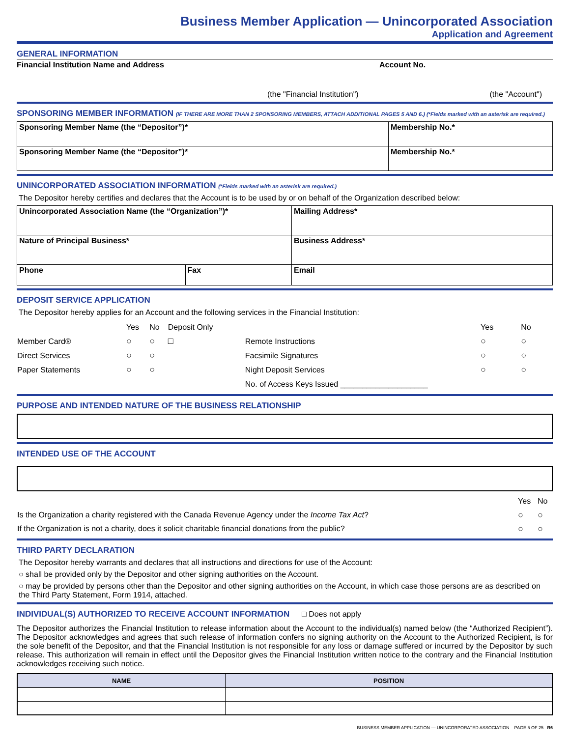Business Member Application — Unincorporated Association
Application and Agreement
GENERAL INFORMATION
Financial Institution Name and Address Account No.
(the "Financial Institution") (the "Account")
SPONSORING MEMBER INFORMATION (IF THERE ARE MORE THAN 2 SPONSORING MEMBERS, ATTACH ADDITIONAL PAGES 5 AND 6.) (*Fields marked with an asterisk are required.)
| Sponsoring Member Name (the “Depositor”)* | Membership No.* |
| Sponsoring Member Name (the “Depositor”)* | Membership No.* |
UNINCORPORATED ASSOCIATION INFORMATION (*Fields marked with an asterisk are required.)
The Depositor hereby certifies and declares that the Account is to be used by or on behalf of the Organization described below:
| Unincorporated Association Name (the “Organization”)* | | Mailing Address* |
| Nature of Principal Business* | | Business Address* |
| Phone | Fax | Email |
DEPOSIT SERVICE APPLICATION
The Depositor hereby applies for an Account and the following services in the Financial Institution:
| | Yes | No | Deposit Only | | Yes | No |
| Member Card® | ○ | ○ | □ | Remote Instructions | ○ | ○ |
| Direct Services | ○ | ○ | | Facsimile Signatures | ○ | ○ |
| Paper Statements | ○ | ○ | | Night Deposit Services | ○ | ○ |
| | | | | No. of Access Keys Issued ____________________ | | |
PURPOSE AND INTENDED NATURE OF THE BUSINESS RELATIONSHIP
INTENDED USE OF THE ACCOUNT
| | Yes | No |
| Is the Organization a charity registered with the Canada Revenue Agency under the Income Tax Act ? | ○ | ○ |
| If the Organization is not a charity, does it solicit charitable financial donations from the public? | ○ | ○ |
THIRD PARTY DECLARATION
The Depositor hereby warrants and declares that all instructions and directions for use of the Account:
○ shall be provided only by the Depositor and other signing authorities on the Account.
○ may be provided by persons other than the Depositor and other signing authorities on the Account, in which case those persons are as described on the Third Party Statement, Form 1914, attached.
INDIVIDUAL(S) AUTHORIZED TO RECEIVE ACCOUNT INFORMATION □ Does not apply
The Depositor authorizes the Financial Institution to release information about the Account to the individual(s) named below (the “Authorized Recipient”). The Depositor acknowledges and agrees that such release of information confers no signing authority on the Account to the Authorized Recipient, is for the sole benefit of the Depositor, and that the Financial Institution is not responsible for any loss or damage suffered or incurred by the Depositor by such release. This authorization will remain in effect until the Depositor gives the Financial Institution written notice to the contrary and the Financial Institution acknowledges receiving such notice.
| NAME | POSITION |
| --- | --- |
BUSINESS MEMBER APPLICATION — UNINCORPORATED ASSOCIATION PAGE 5 OF 25 R6